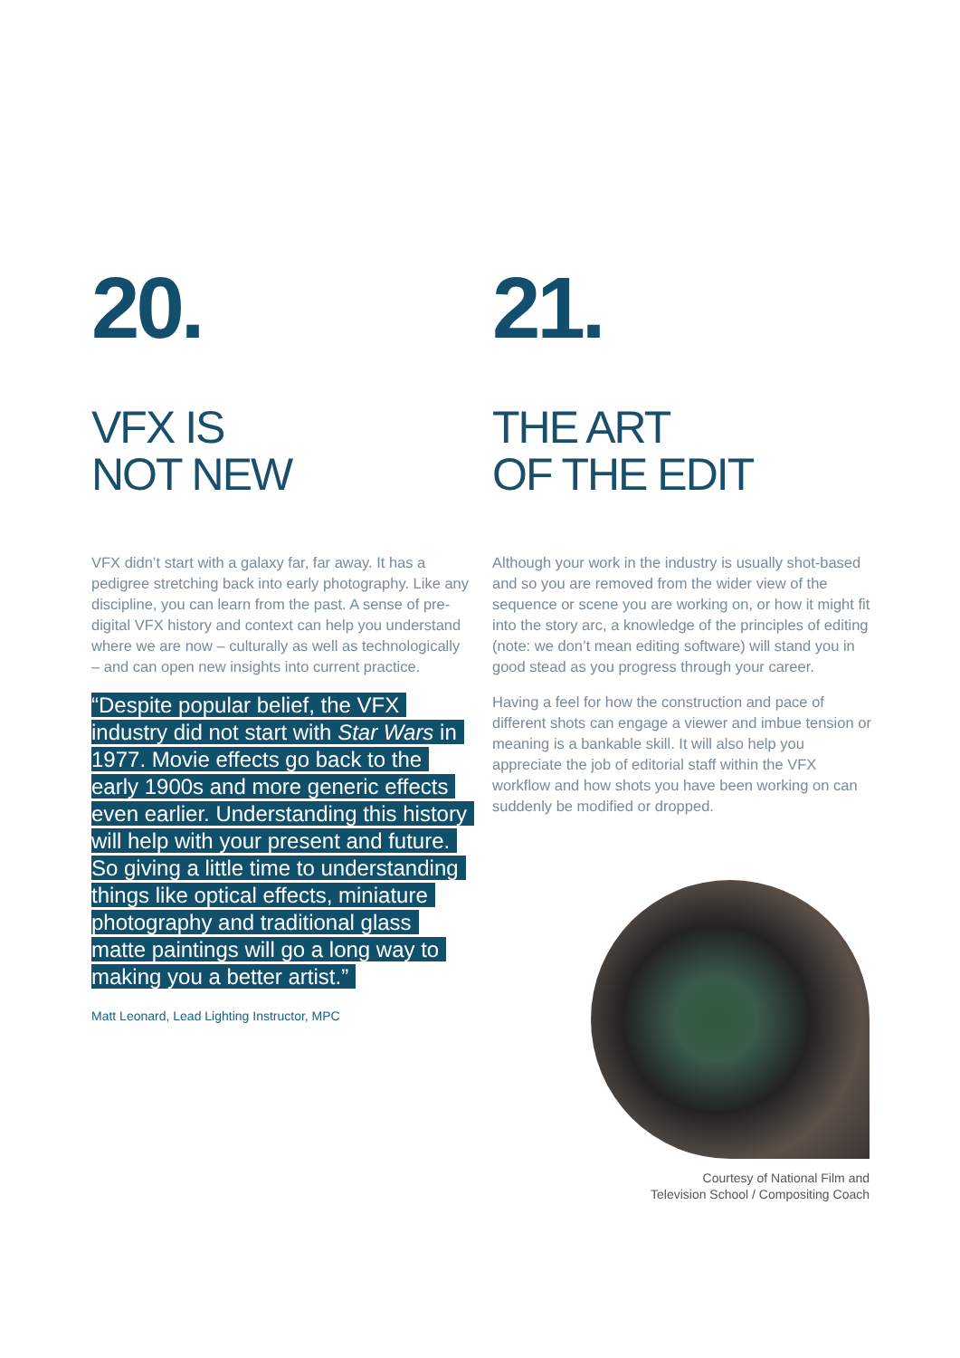20.
VFX IS
NOT NEW
VFX didn’t start with a galaxy far, far away. It has a pedigree stretching back into early photography. Like any discipline, you can learn from the past. A sense of pre-digital VFX history and context can help you understand where we are now – culturally as well as technologically – and can open new insights into current practice.
“Despite popular belief, the VFX industry did not start with Star Wars in 1977. Movie effects go back to the early 1900s and more generic effects even earlier. Understanding this history will help with your present and future. So giving a little time to understanding things like optical effects, miniature photography and traditional glass matte paintings will go a long way to making you a better artist.”
Matt Leonard, Lead Lighting Instructor, MPC
21.
THE ART
OF THE EDIT
Although your work in the industry is usually shot-based and so you are removed from the wider view of the sequence or scene you are working on, or how it might fit into the story arc, a knowledge of the principles of editing (note: we don’t mean editing software) will stand you in good stead as you progress through your career.
Having a feel for how the construction and pace of different shots can engage a viewer and imbue tension or meaning is a bankable skill. It will also help you appreciate the job of editorial staff within the VFX workflow and how shots you have been working on can suddenly be modified or dropped.
Courtesy of National Film and
Television School / Compositing Coach